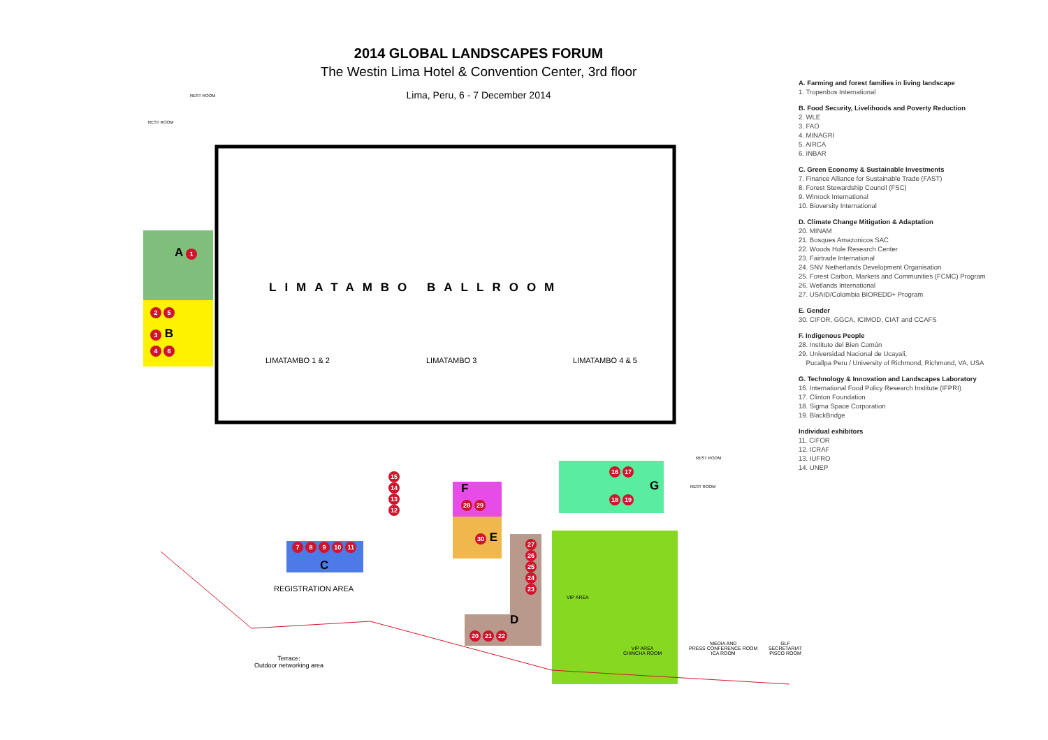2014 GLOBAL LANDSCAPES FORUM
The Westin Lima Hotel & Convention Center, 3rd floor
Lima, Peru, 6 - 7 December 2014
LIMATAMBO BALLROOM
LIMATAMBO 1 & 2 LIMATAMBO 3 LIMATAMBO 4 & 5
REST ROOM
REST ROOM
A 1
2 5
3 B
4 6
7 8 9 10 11
C
15
14
13
12
F
28 29
30 E
16 17
G
18 19
27
26
25
24
23
D
20 21 22
REGISTRATION AREA
Terrace:
Outdoor networking area
VIP AREA
VIP AREA
CHINCHA ROOM
MEDIA AND
PRESS CONFERENCE ROOM
ICA ROOM
GLF
SECRETARIAT
PISCO ROOM
REST ROOM
REST ROOM
A. Farming and forest families in living landscape
1. Tropenbos International
B. Food Security, Livelihoods and Poverty Reduction
2. WLE
3. FAO
4. MINAGRI
5. AIRCA
6. INBAR
C. Green Economy & Sustainable Investments
7. Finance Alliance for Sustainable Trade (FAST)
8. Forest Stewardship Council (FSC)
9. Winrock International
10. Bioversity International
D. Climate Change Mitigation & Adaptation
20. MINAM
21. Bosques Amazonicos SAC
22. Woods Hole Research Center
23. Fairtrade International
24. SNV Netherlands Development Organisation
25. Forest Carbon, Markets and Communities (FCMC) Program
26. Wetlands International
27. USAID/Colombia BIOREDD+ Program
E. Gender
30. CIFOR, GGCA, ICIMOD, CIAT and CCAFS
F. Indigenous People
28. Instituto del Bien Común
29. Universidad Nacional de Ucayali,
Pucallpa Peru / University of Richmond, Richmond, VA, USA
G. Technology & Innovation and Landscapes Laboratory
16. International Food Policy Research Institute (IFPRI)
17. Clinton Foundation
18. Sigma Space Corporation
19. BlackBridge
Individual exhibitors
11. CIFOR
12. ICRAF
13. IUFRO
14. UNEP